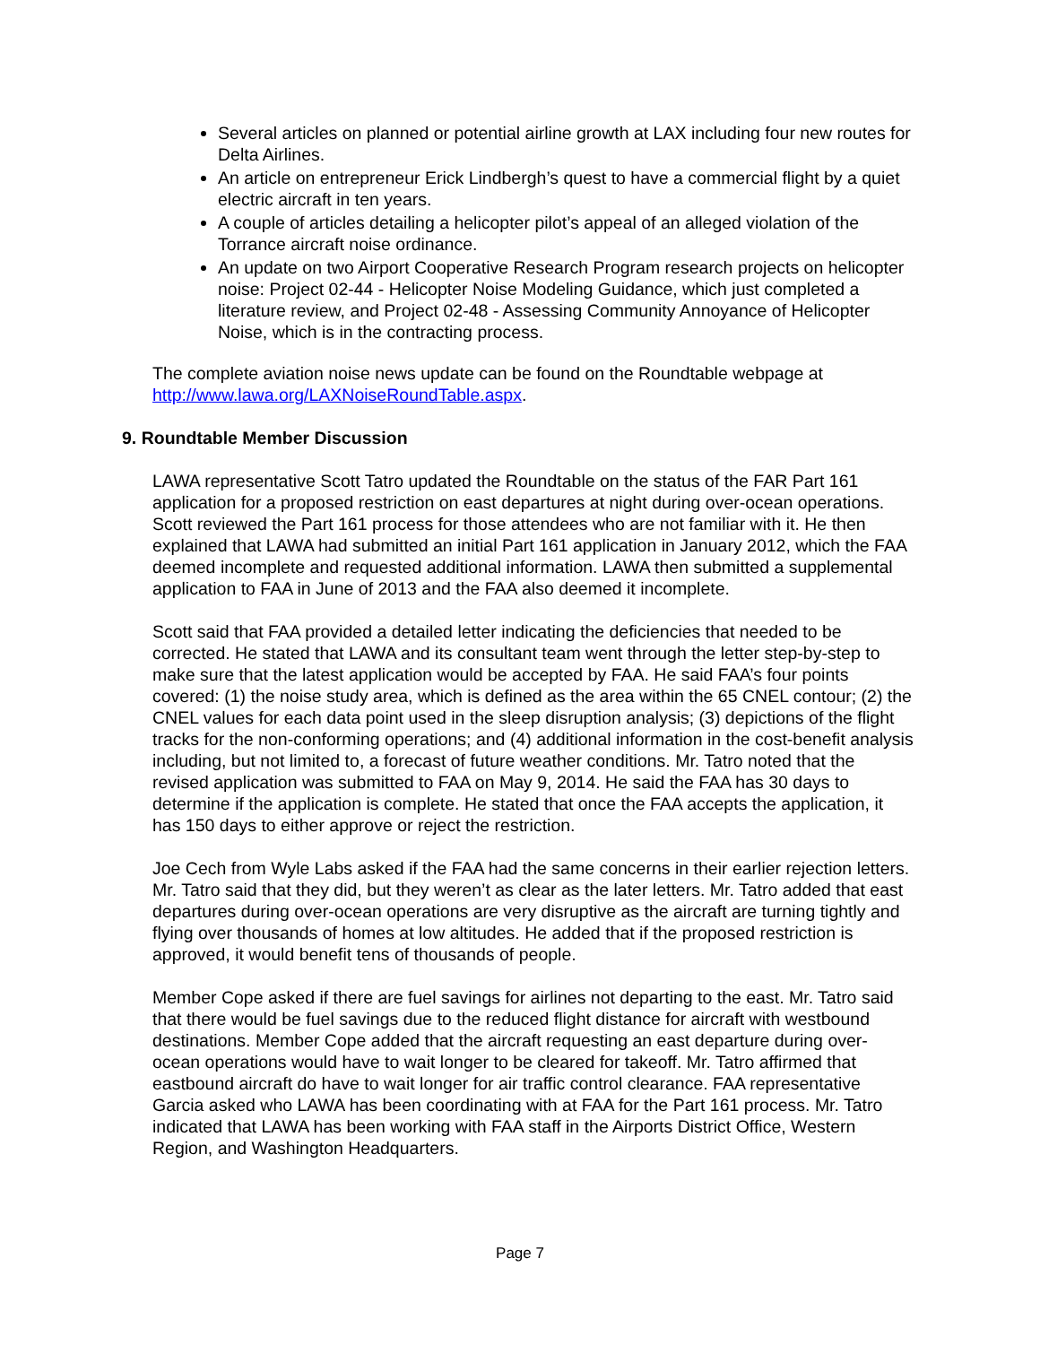Several articles on planned or potential airline growth at LAX including four new routes for Delta Airlines.
An article on entrepreneur Erick Lindbergh’s quest to have a commercial flight by a quiet electric aircraft in ten years.
A couple of articles detailing a helicopter pilot’s appeal of an alleged violation of the Torrance aircraft noise ordinance.
An update on two Airport Cooperative Research Program research projects on helicopter noise: Project 02-44 - Helicopter Noise Modeling Guidance, which just completed a literature review, and Project 02-48 - Assessing Community Annoyance of Helicopter Noise, which is in the contracting process.
The complete aviation noise news update can be found on the Roundtable webpage at http://www.lawa.org/LAXNoiseRoundTable.aspx.
9. Roundtable Member Discussion
LAWA representative Scott Tatro updated the Roundtable on the status of the FAR Part 161 application for a proposed restriction on east departures at night during over-ocean operations. Scott reviewed the Part 161 process for those attendees who are not familiar with it. He then explained that LAWA had submitted an initial Part 161 application in January 2012, which the FAA deemed incomplete and requested additional information. LAWA then submitted a supplemental application to FAA in June of 2013 and the FAA also deemed it incomplete.
Scott said that FAA provided a detailed letter indicating the deficiencies that needed to be corrected. He stated that LAWA and its consultant team went through the letter step-by-step to make sure that the latest application would be accepted by FAA. He said FAA’s four points covered: (1) the noise study area, which is defined as the area within the 65 CNEL contour; (2) the CNEL values for each data point used in the sleep disruption analysis; (3) depictions of the flight tracks for the non-conforming operations; and (4) additional information in the cost-benefit analysis including, but not limited to, a forecast of future weather conditions. Mr. Tatro noted that the revised application was submitted to FAA on May 9, 2014. He said the FAA has 30 days to determine if the application is complete. He stated that once the FAA accepts the application, it has 150 days to either approve or reject the restriction.
Joe Cech from Wyle Labs asked if the FAA had the same concerns in their earlier rejection letters. Mr. Tatro said that they did, but they weren’t as clear as the later letters. Mr. Tatro added that east departures during over-ocean operations are very disruptive as the aircraft are turning tightly and flying over thousands of homes at low altitudes. He added that if the proposed restriction is approved, it would benefit tens of thousands of people.
Member Cope asked if there are fuel savings for airlines not departing to the east. Mr. Tatro said that there would be fuel savings due to the reduced flight distance for aircraft with westbound destinations. Member Cope added that the aircraft requesting an east departure during over-ocean operations would have to wait longer to be cleared for takeoff. Mr. Tatro affirmed that eastbound aircraft do have to wait longer for air traffic control clearance. FAA representative Garcia asked who LAWA has been coordinating with at FAA for the Part 161 process. Mr. Tatro indicated that LAWA has been working with FAA staff in the Airports District Office, Western Region, and Washington Headquarters.
Page 7